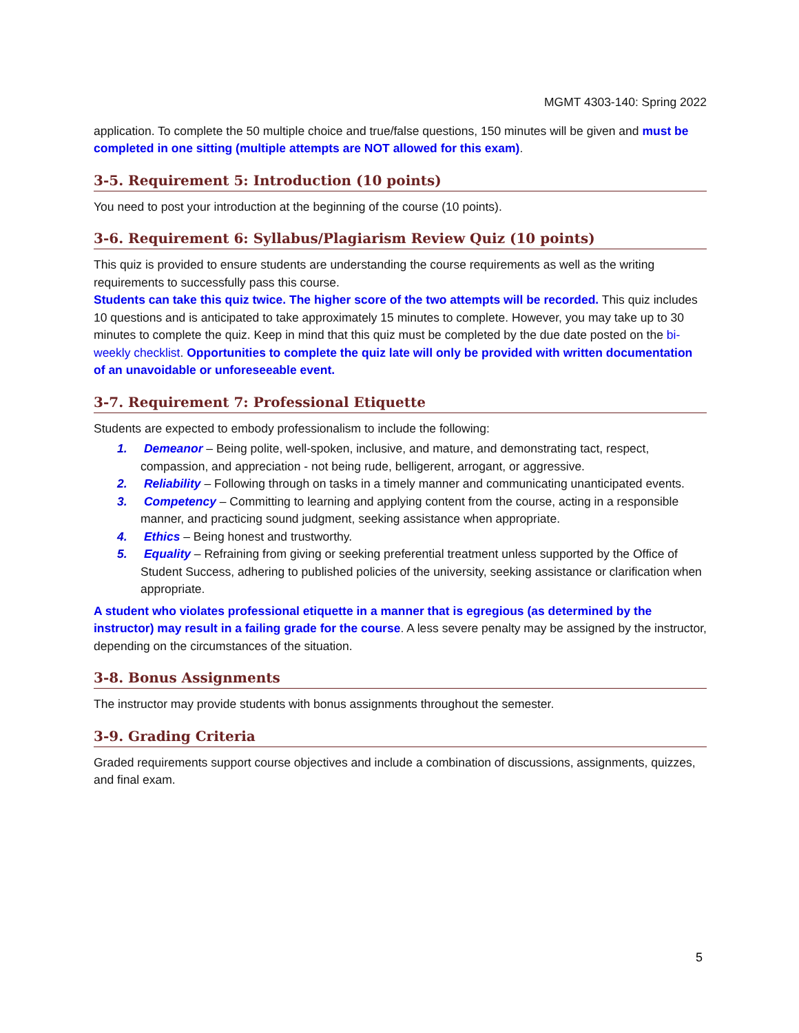MGMT 4303-140: Spring 2022
application. To complete the 50 multiple choice and true/false questions, 150 minutes will be given and must be completed in one sitting (multiple attempts are NOT allowed for this exam).
3-5. Requirement 5: Introduction (10 points)
You need to post your introduction at the beginning of the course (10 points).
3-6. Requirement 6: Syllabus/Plagiarism Review Quiz (10 points)
This quiz is provided to ensure students are understanding the course requirements as well as the writing requirements to successfully pass this course.
Students can take this quiz twice. The higher score of the two attempts will be recorded. This quiz includes 10 questions and is anticipated to take approximately 15 minutes to complete. However, you may take up to 30 minutes to complete the quiz. Keep in mind that this quiz must be completed by the due date posted on the bi-weekly checklist. Opportunities to complete the quiz late will only be provided with written documentation of an unavoidable or unforeseeable event.
3-7. Requirement 7: Professional Etiquette
Students are expected to embody professionalism to include the following:
1. Demeanor – Being polite, well-spoken, inclusive, and mature, and demonstrating tact, respect, compassion, and appreciation - not being rude, belligerent, arrogant, or aggressive.
2. Reliability – Following through on tasks in a timely manner and communicating unanticipated events.
3. Competency – Committing to learning and applying content from the course, acting in a responsible manner, and practicing sound judgment, seeking assistance when appropriate.
4. Ethics – Being honest and trustworthy.
5. Equality – Refraining from giving or seeking preferential treatment unless supported by the Office of Student Success, adhering to published policies of the university, seeking assistance or clarification when appropriate.
A student who violates professional etiquette in a manner that is egregious (as determined by the instructor) may result in a failing grade for the course. A less severe penalty may be assigned by the instructor, depending on the circumstances of the situation.
3-8. Bonus Assignments
The instructor may provide students with bonus assignments throughout the semester.
3-9. Grading Criteria
Graded requirements support course objectives and include a combination of discussions, assignments, quizzes, and final exam.
5